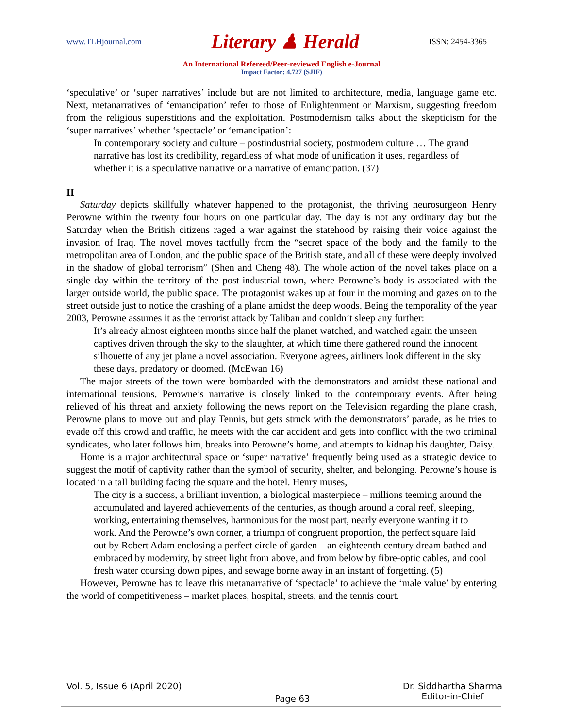www.TLHjournal.com Literary ♟ Herald ISSN: 2454-3365
An International Refereed/Peer-reviewed English e-Journal
Impact Factor: 4.727 (SJIF)
‘speculative’ or ‘super narratives’ include but are not limited to architecture, media, language game etc. Next, metanarratives of ‘emancipation’ refer to those of Enlightenment or Marxism, suggesting freedom from the religious superstitions and the exploitation. Postmodernism talks about the skepticism for the ‘super narratives’ whether ‘spectacle’ or ‘emancipation’:
In contemporary society and culture – postindustrial society, postmodern culture … The grand narrative has lost its credibility, regardless of what mode of unification it uses, regardless of whether it is a speculative narrative or a narrative of emancipation. (37)
II
Saturday depicts skillfully whatever happened to the protagonist, the thriving neurosurgeon Henry Perowne within the twenty four hours on one particular day. The day is not any ordinary day but the Saturday when the British citizens raged a war against the statehood by raising their voice against the invasion of Iraq. The novel moves tactfully from the “secret space of the body and the family to the metropolitan area of London, and the public space of the British state, and all of these were deeply involved in the shadow of global terrorism” (Shen and Cheng 48). The whole action of the novel takes place on a single day within the territory of the post-industrial town, where Perowne’s body is associated with the larger outside world, the public space. The protagonist wakes up at four in the morning and gazes on to the street outside just to notice the crashing of a plane amidst the deep woods. Being the temporality of the year 2003, Perowne assumes it as the terrorist attack by Taliban and couldn’t sleep any further:
It’s already almost eighteen months since half the planet watched, and watched again the unseen captives driven through the sky to the slaughter, at which time there gathered round the innocent silhouette of any jet plane a novel association. Everyone agrees, airliners look different in the sky these days, predatory or doomed. (McEwan 16)
The major streets of the town were bombarded with the demonstrators and amidst these national and international tensions, Perowne’s narrative is closely linked to the contemporary events. After being relieved of his threat and anxiety following the news report on the Television regarding the plane crash, Perowne plans to move out and play Tennis, but gets struck with the demonstrators’ parade, as he tries to evade off this crowd and traffic, he meets with the car accident and gets into conflict with the two criminal syndicates, who later follows him, breaks into Perowne’s home, and attempts to kidnap his daughter, Daisy.
Home is a major architectural space or ‘super narrative’ frequently being used as a strategic device to suggest the motif of captivity rather than the symbol of security, shelter, and belonging. Perowne’s house is located in a tall building facing the square and the hotel. Henry muses,
The city is a success, a brilliant invention, a biological masterpiece – millions teeming around the accumulated and layered achievements of the centuries, as though around a coral reef, sleeping, working, entertaining themselves, harmonious for the most part, nearly everyone wanting it to work. And the Perowne’s own corner, a triumph of congruent proportion, the perfect square laid out by Robert Adam enclosing a perfect circle of garden – an eighteenth-century dream bathed and embraced by modernity, by street light from above, and from below by fibre-optic cables, and cool fresh water coursing down pipes, and sewage borne away in an instant of forgetting. (5)
However, Perowne has to leave this metanarrative of ‘spectacle’ to achieve the ‘male value’ by entering the world of competitiveness – market places, hospital, streets, and the tennis court.
Vol. 5, Issue 6 (April 2020) Page 63 Dr. Siddhartha Sharma
Editor-in-Chief